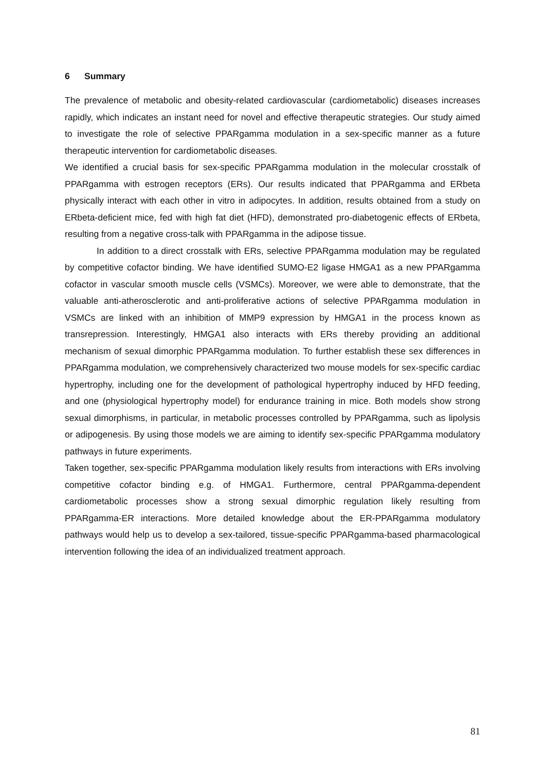6 Summary
The prevalence of metabolic and obesity-related cardiovascular (cardiometabolic) diseases increases rapidly, which indicates an instant need for novel and effective therapeutic strategies. Our study aimed to investigate the role of selective PPARgamma modulation in a sex-specific manner as a future therapeutic intervention for cardiometabolic diseases.
We identified a crucial basis for sex-specific PPARgamma modulation in the molecular crosstalk of PPARgamma with estrogen receptors (ERs). Our results indicated that PPARgamma and ERbeta physically interact with each other in vitro in adipocytes. In addition, results obtained from a study on ERbeta-deficient mice, fed with high fat diet (HFD), demonstrated pro-diabetogenic effects of ERbeta, resulting from a negative cross-talk with PPARgamma in the adipose tissue.
In addition to a direct crosstalk with ERs, selective PPARgamma modulation may be regulated by competitive cofactor binding. We have identified SUMO-E2 ligase HMGA1 as a new PPARgamma cofactor in vascular smooth muscle cells (VSMCs). Moreover, we were able to demonstrate, that the valuable anti-atherosclerotic and anti-proliferative actions of selective PPARgamma modulation in VSMCs are linked with an inhibition of MMP9 expression by HMGA1 in the process known as transrepression. Interestingly, HMGA1 also interacts with ERs thereby providing an additional mechanism of sexual dimorphic PPARgamma modulation. To further establish these sex differences in PPARgamma modulation, we comprehensively characterized two mouse models for sex-specific cardiac hypertrophy, including one for the development of pathological hypertrophy induced by HFD feeding, and one (physiological hypertrophy model) for endurance training in mice. Both models show strong sexual dimorphisms, in particular, in metabolic processes controlled by PPARgamma, such as lipolysis or adipogenesis. By using those models we are aiming to identify sex-specific PPARgamma modulatory pathways in future experiments.
Taken together, sex-specific PPARgamma modulation likely results from interactions with ERs involving competitive cofactor binding e.g. of HMGA1. Furthermore, central PPARgamma-dependent cardiometabolic processes show a strong sexual dimorphic regulation likely resulting from PPARgamma-ER interactions. More detailed knowledge about the ER-PPARgamma modulatory pathways would help us to develop a sex-tailored, tissue-specific PPARgamma-based pharmacological intervention following the idea of an individualized treatment approach.
81